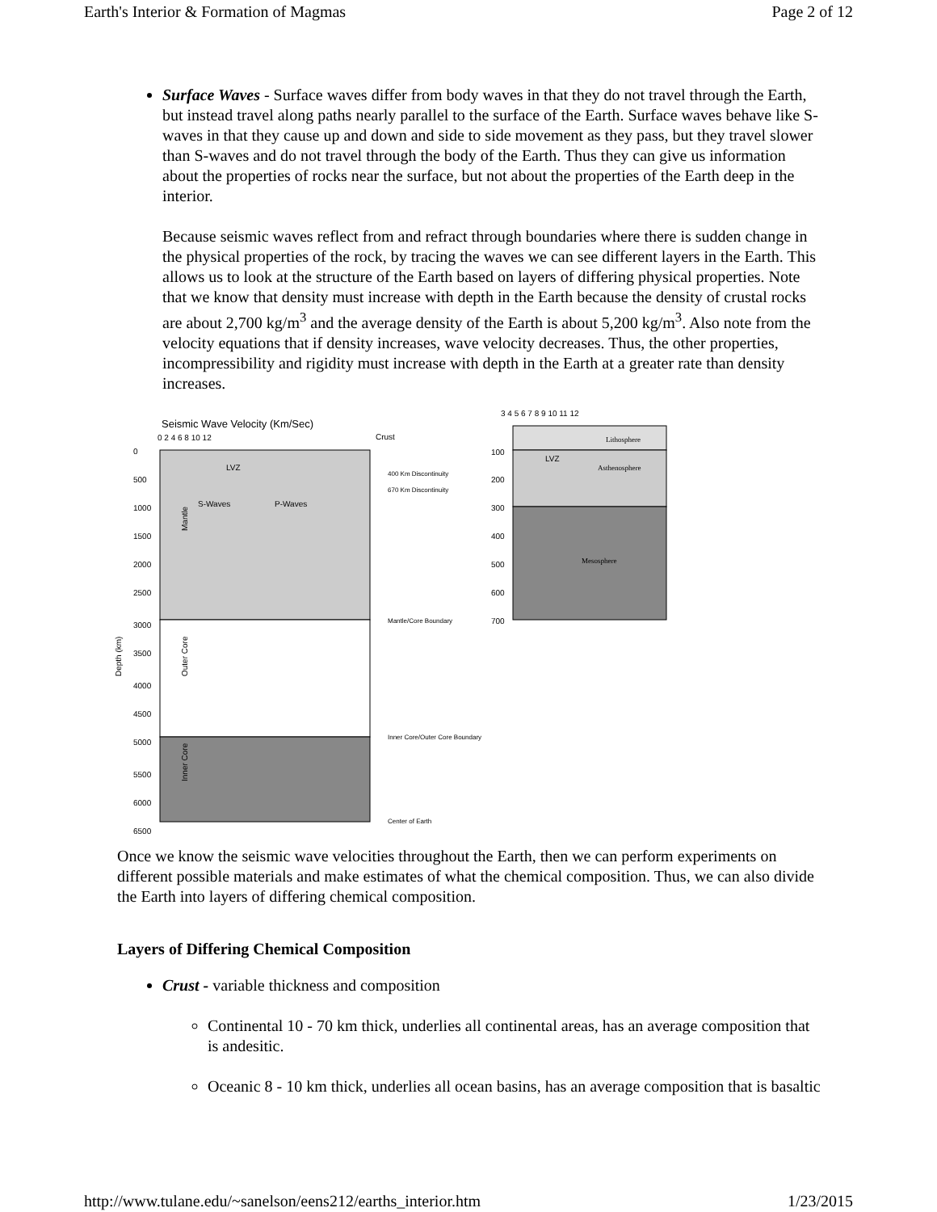Earth's Interior & Formation of Magmas Page 2 of 12
Surface Waves - Surface waves differ from body waves in that they do not travel through the Earth, but instead travel along paths nearly parallel to the surface of the Earth. Surface waves behave like S-waves in that they cause up and down and side to side movement as they pass, but they travel slower than S-waves and do not travel through the body of the Earth. Thus they can give us information about the properties of rocks near the surface, but not about the properties of the Earth deep in the interior.
Because seismic waves reflect from and refract through boundaries where there is sudden change in the physical properties of the rock, by tracing the waves we can see different layers in the Earth. This allows us to look at the structure of the Earth based on layers of differing physical properties. Note that we know that density must increase with depth in the Earth because the density of crustal rocks are about 2,700 kg/m<sup>3</sup> and the average density of the Earth is about 5,200 kg/m<sup>3</sup>. Also note from the velocity equations that if density increases, wave velocity decreases. Thus, the other properties, incompressibility and rigidity must increase with depth in the Earth at a greater rate than density increases.
Seismic Wave Velocity (Km/Sec)
0 2 4 6 8 10 12
Crust
LVZ
S-Waves
P-Waves
Depth (km)
0
500
1000
1500
2000
2500
3000
3500
4000
4500
5000
5500
6000
6500
Mantle
Outer Core
Inner Core
400 Km Discontinuity
670 Km Discontinuity
Mantle/Core Boundary
Inner Core/Outer Core Boundary
Center of Earth
3 4 5 6 7 8 9 10 11 12
Lithosphere
Asthenosphere
Mesosphere
LVZ
100
200
300
400
500
600
700
Once we know the seismic wave velocities throughout the Earth, then we can perform experiments on different possible materials and make estimates of what the chemical composition. Thus, we can also divide the Earth into layers of differing chemical composition.
Layers of Differing Chemical Composition
Crust - variable thickness and composition
Continental 10 - 70 km thick, underlies all continental areas, has an average composition that is andesitic.
Oceanic 8 - 10 km thick, underlies all ocean basins, has an average composition that is basaltic
http://www.tulane.edu/~sanelson/eens212/earths_interior.htm 1/23/2015